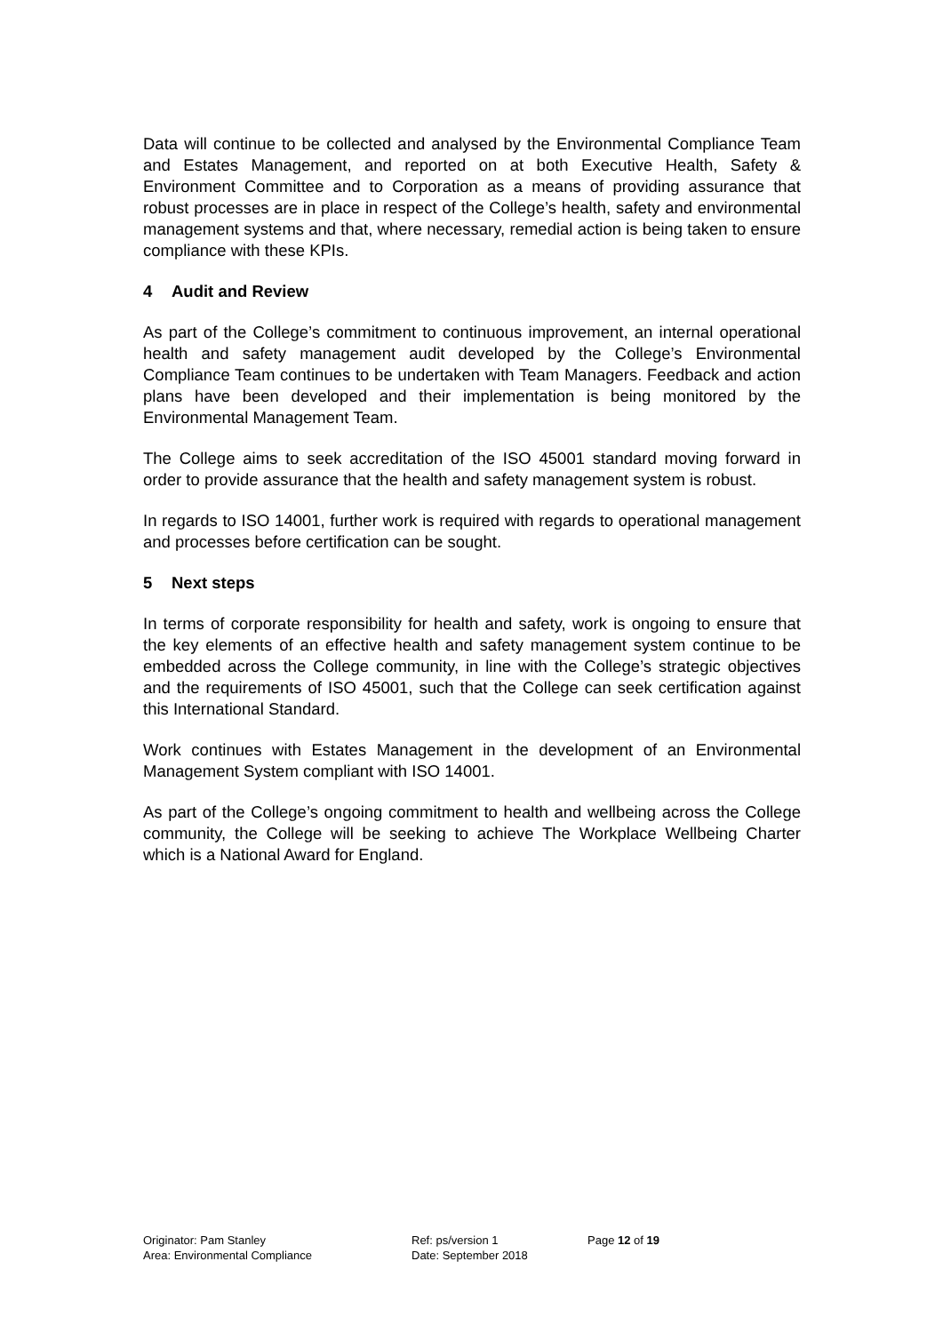Data will continue to be collected and analysed by the Environmental Compliance Team and Estates Management, and reported on at both Executive Health, Safety & Environment Committee and to Corporation as a means of providing assurance that robust processes are in place in respect of the College’s health, safety and environmental management systems and that, where necessary, remedial action is being taken to ensure compliance with these KPIs.
4 Audit and Review
As part of the College’s commitment to continuous improvement, an internal operational health and safety management audit developed by the College’s Environmental Compliance Team continues to be undertaken with Team Managers. Feedback and action plans have been developed and their implementation is being monitored by the Environmental Management Team.
The College aims to seek accreditation of the ISO 45001 standard moving forward in order to provide assurance that the health and safety management system is robust.
In regards to ISO 14001, further work is required with regards to operational management and processes before certification can be sought.
5 Next steps
In terms of corporate responsibility for health and safety, work is ongoing to ensure that the key elements of an effective health and safety management system continue to be embedded across the College community, in line with the College’s strategic objectives and the requirements of ISO 45001, such that the College can seek certification against this International Standard.
Work continues with Estates Management in the development of an Environmental Management System compliant with ISO 14001.
As part of the College’s ongoing commitment to health and wellbeing across the College community, the College will be seeking to achieve The Workplace Wellbeing Charter which is a National Award for England.
Originator: Pam Stanley
Area: Environmental Compliance
Ref: ps/version 1
Date: September 2018
Page 12 of 19